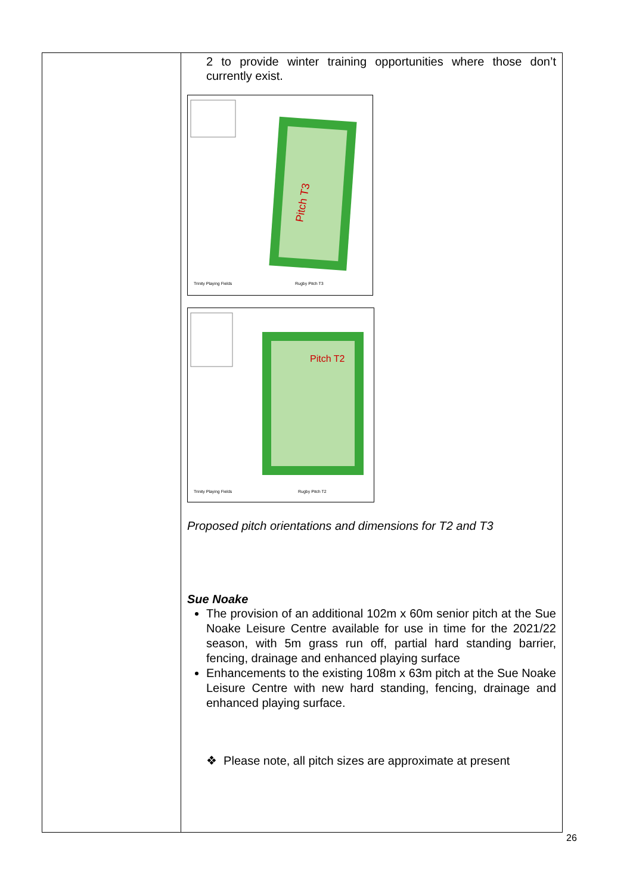| | 2 to provide winter training opportunities where those don’t currently exist. Pitch T3 Trinity Playing Fields Rugby Pitch T3 Pitch T2 Trinity Playing Fields Rugby Pitch T2 Proposed pitch orientations and dimensions for T2 and T3 Sue Noake The provision of an additional 102m x 60m senior pitch at the Sue Noake Leisure Centre available for use in time for the 2021/22 season, with 5m grass run off, partial hard standing barrier, fencing, drainage and enhanced playing surface Enhancements to the existing 108m x 63m pitch at the Sue Noake Leisure Centre with new hard standing, fencing, drainage and enhanced playing surface. ❖ Please note, all pitch sizes are approximate at present |
26